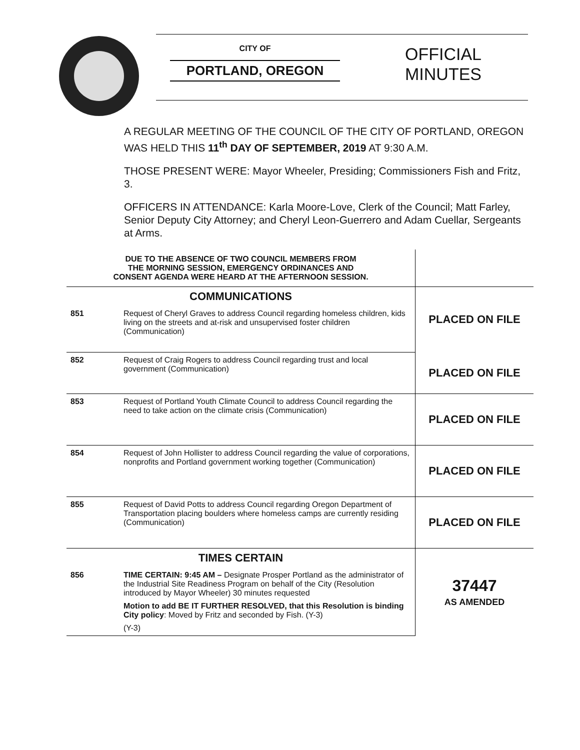CITY OF
PORTLAND, OREGON
OFFICIAL
MINUTES
A REGULAR MEETING OF THE COUNCIL OF THE CITY OF PORTLAND, OREGON WAS HELD THIS 11<sup>th</sup> DAY OF SEPTEMBER, 2019 AT 9:30 A.M.
THOSE PRESENT WERE: Mayor Wheeler, Presiding; Commissioners Fish and Fritz, 3.
OFFICERS IN ATTENDANCE: Karla Moore-Love, Clerk of the Council; Matt Farley, Senior Deputy City Attorney; and Cheryl Leon-Guerrero and Adam Cuellar, Sergeants at Arms.
| DUE TO THE ABSENCE OF TWO COUNCIL MEMBERS FROM THE MORNING SESSION, EMERGENCY ORDINANCES AND CONSENT AGENDA WERE HEARD AT THE AFTERNOON SESSION. | | |
| COMMUNICATIONS | | PLACED ON FILE |
| 851 | Request of Cheryl Graves to address Council regarding homeless children, kids living on the streets and at-risk and unsupervised foster children (Communication) | |
| 852 | Request of Craig Rogers to address Council regarding trust and local government (Communication) | PLACED ON FILE |
| 853 | Request of Portland Youth Climate Council to address Council regarding the need to take action on the climate crisis (Communication) | PLACED ON FILE |
| 854 | Request of John Hollister to address Council regarding the value of corporations, nonprofits and Portland government working together (Communication) | PLACED ON FILE |
| 855 | Request of David Potts to address Council regarding Oregon Department of Transportation placing boulders where homeless camps are currently residing (Communication) | PLACED ON FILE |
| TIMES CERTAIN | | 37447 AS AMENDED |
| 856 | TIME CERTAIN: 9:45 AM – Designate Prosper Portland as the administrator of the Industrial Site Readiness Program on behalf of the City (Resolution introduced by Mayor Wheeler) 30 minutes requested Motion to add BE IT FURTHER RESOLVED, that this Resolution is binding City policy : Moved by Fritz and seconded by Fish. (Y-3) (Y-3) | |